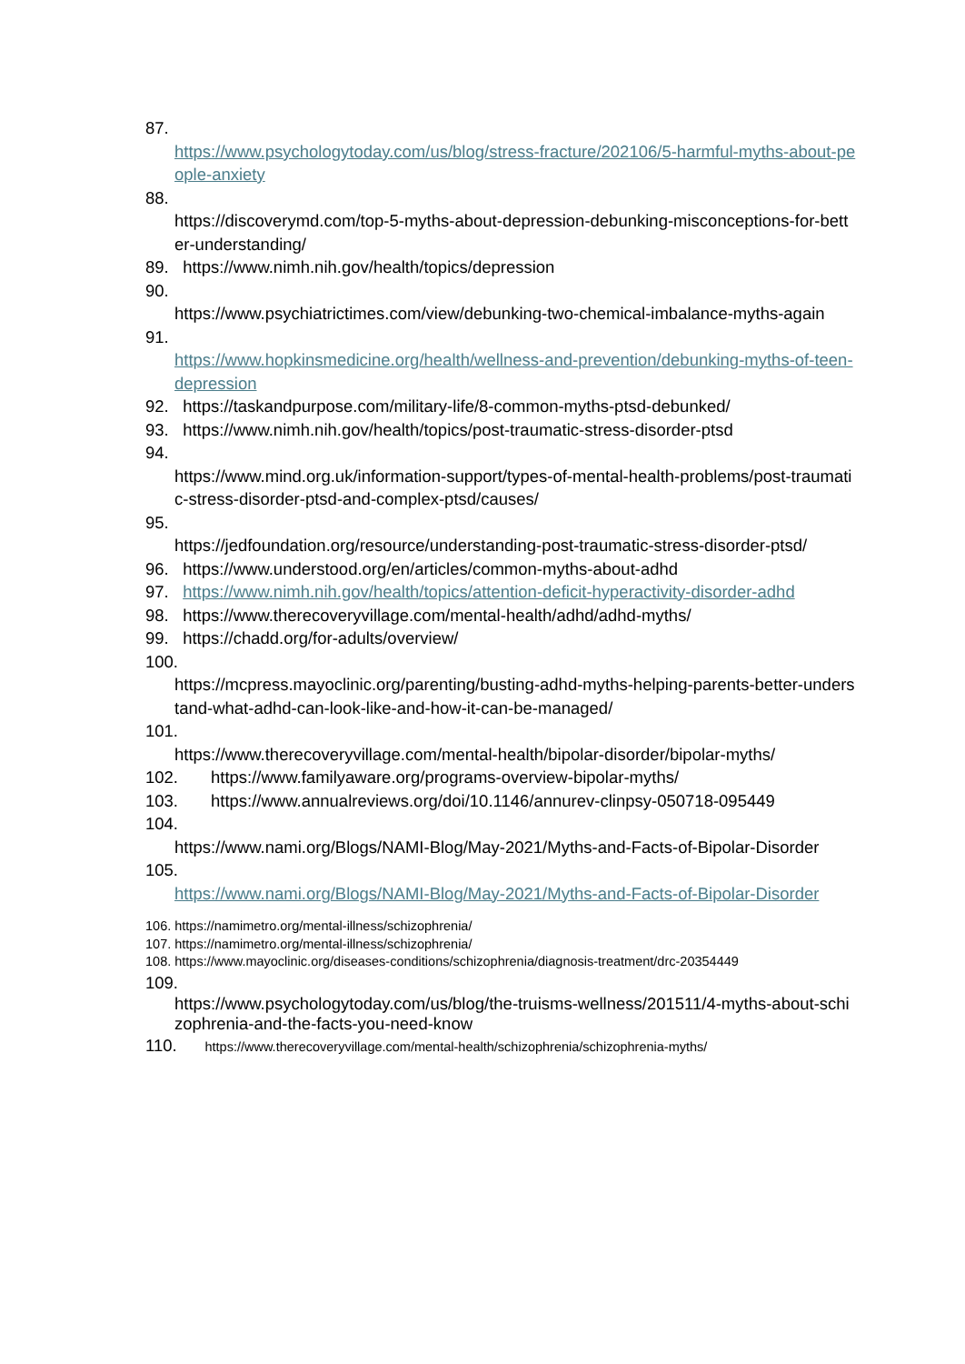87.
https://www.psychologytoday.com/us/blog/stress-fracture/202106/5-harmful-myths-about-people-anxiety
88.
https://discoverymd.com/top-5-myths-about-depression-debunking-misconceptions-for-better-understanding/
89. https://www.nimh.nih.gov/health/topics/depression
90.
https://www.psychiatrictimes.com/view/debunking-two-chemical-imbalance-myths-again
91.
https://www.hopkinsmedicine.org/health/wellness-and-prevention/debunking-myths-of-teen-depression
92. https://taskandpurpose.com/military-life/8-common-myths-ptsd-debunked/
93. https://www.nimh.nih.gov/health/topics/post-traumatic-stress-disorder-ptsd
94.
https://www.mind.org.uk/information-support/types-of-mental-health-problems/post-traumatic-stress-disorder-ptsd-and-complex-ptsd/causes/
95.
https://jedfoundation.org/resource/understanding-post-traumatic-stress-disorder-ptsd/
96. https://www.understood.org/en/articles/common-myths-about-adhd
97. https://www.nimh.nih.gov/health/topics/attention-deficit-hyperactivity-disorder-adhd
98. https://www.therecoveryvillage.com/mental-health/adhd/adhd-myths/
99. https://chadd.org/for-adults/overview/
100.
https://mcpress.mayoclinic.org/parenting/busting-adhd-myths-helping-parents-better-understand-what-adhd-can-look-like-and-how-it-can-be-managed/
101.
https://www.therecoveryvillage.com/mental-health/bipolar-disorder/bipolar-myths/
102. https://www.familyaware.org/programs-overview-bipolar-myths/
103. https://www.annualreviews.org/doi/10.1146/annurev-clinpsy-050718-095449
104.
https://www.nami.org/Blogs/NAMI-Blog/May-2021/Myths-and-Facts-of-Bipolar-Disorder
105.
https://www.nami.org/Blogs/NAMI-Blog/May-2021/Myths-and-Facts-of-Bipolar-Disorder
106. https://namimetro.org/mental-illness/schizophrenia/
107. https://namimetro.org/mental-illness/schizophrenia/
108. https://www.mayoclinic.org/diseases-conditions/schizophrenia/diagnosis-treatment/drc-20354449
109.
https://www.psychologytoday.com/us/blog/the-truisms-wellness/201511/4-myths-about-schizophrenia-and-the-facts-you-need-know
110. https://www.therecoveryvillage.com/mental-health/schizophrenia/schizophrenia-myths/